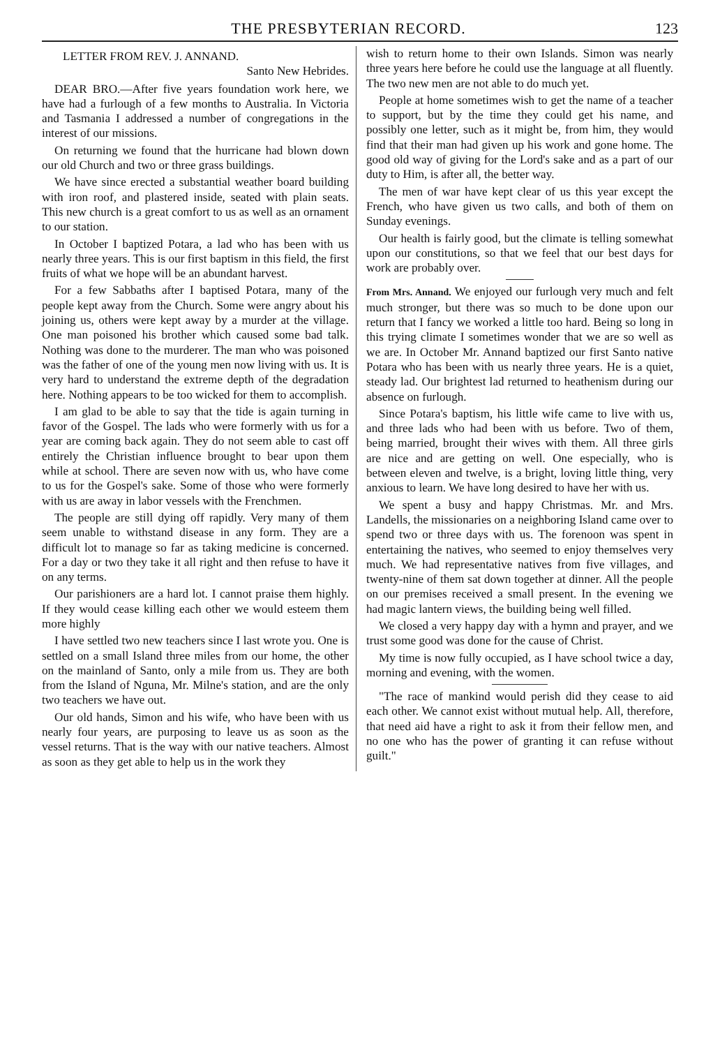THE PRESBYTERIAN RECORD. 123
LETTER FROM REV. J. ANNAND.
Santo New Hebrides.
DEAR BRO.—After five years foundation work here, we have had a furlough of a few months to Australia. In Victoria and Tasmania I addressed a number of congregations in the interest of our missions.
On returning we found that the hurricane had blown down our old Church and two or three grass buildings.
We have since erected a substantial weather board building with iron roof, and plastered inside, seated with plain seats. This new church is a great comfort to us as well as an ornament to our station.
In October I baptized Potara, a lad who has been with us nearly three years. This is our first baptism in this field, the first fruits of what we hope will be an abundant harvest.
For a few Sabbaths after I baptised Potara, many of the people kept away from the Church. Some were angry about his joining us, others were kept away by a murder at the village. One man poisoned his brother which caused some bad talk. Nothing was done to the murderer. The man who was poisoned was the father of one of the young men now living with us. It is very hard to understand the extreme depth of the degradation here. Nothing appears to be too wicked for them to accomplish.
I am glad to be able to say that the tide is again turning in favor of the Gospel. The lads who were formerly with us for a year are coming back again. They do not seem able to cast off entirely the Christian influence brought to bear upon them while at school. There are seven now with us, who have come to us for the Gospel's sake. Some of those who were formerly with us are away in labor vessels with the Frenchmen.
The people are still dying off rapidly. Very many of them seem unable to withstand disease in any form. They are a difficult lot to manage so far as taking medicine is concerned. For a day or two they take it all right and then refuse to have it on any terms.
Our parishioners are a hard lot. I cannot praise them highly. If they would cease killing each other we would esteem them more highly
I have settled two new teachers since I last wrote you. One is settled on a small Island three miles from our home, the other on the mainland of Santo, only a mile from us. They are both from the Island of Nguna, Mr. Milne's station, and are the only two teachers we have out.
Our old hands, Simon and his wife, who have been with us nearly four years, are purposing to leave us as soon as the vessel returns. That is the way with our native teachers. Almost as soon as they get able to help us in the work they
wish to return home to their own Islands. Simon was nearly three years here before he could use the language at all fluently. The two new men are not able to do much yet.
People at home sometimes wish to get the name of a teacher to support, but by the time they could get his name, and possibly one letter, such as it might be, from him, they would find that their man had given up his work and gone home. The good old way of giving for the Lord's sake and as a part of our duty to Him, is after all, the better way.
The men of war have kept clear of us this year except the French, who have given us two calls, and both of them on Sunday evenings.
Our health is fairly good, but the climate is telling somewhat upon our constitutions, so that we feel that our best days for work are probably over.
From Mrs. Annand. We enjoyed our furlough very much and felt much stronger, but there was so much to be done upon our return that I fancy we worked a little too hard. Being so long in this trying climate I sometimes wonder that we are so well as we are. In October Mr. Annand baptized our first Santo native Potara who has been with us nearly three years. He is a quiet, steady lad. Our brightest lad returned to heathenism during our absence on furlough.
Since Potara's baptism, his little wife came to live with us, and three lads who had been with us before. Two of them, being married, brought their wives with them. All three girls are nice and are getting on well. One especially, who is between eleven and twelve, is a bright, loving little thing, very anxious to learn. We have long desired to have her with us.
We spent a busy and happy Christmas. Mr. and Mrs. Landells, the missionaries on a neighboring Island came over to spend two or three days with us. The forenoon was spent in entertaining the natives, who seemed to enjoy themselves very much. We had representative natives from five villages, and twenty-nine of them sat down together at dinner. All the people on our premises received a small present. In the evening we had magic lantern views, the building being well filled.
We closed a very happy day with a hymn and prayer, and we trust some good was done for the cause of Christ.
My time is now fully occupied, as I have school twice a day, morning and evening, with the women.
"The race of mankind would perish did they cease to aid each other. We cannot exist without mutual help. All, therefore, that need aid have a right to ask it from their fellow men, and no one who has the power of granting it can refuse without guilt."